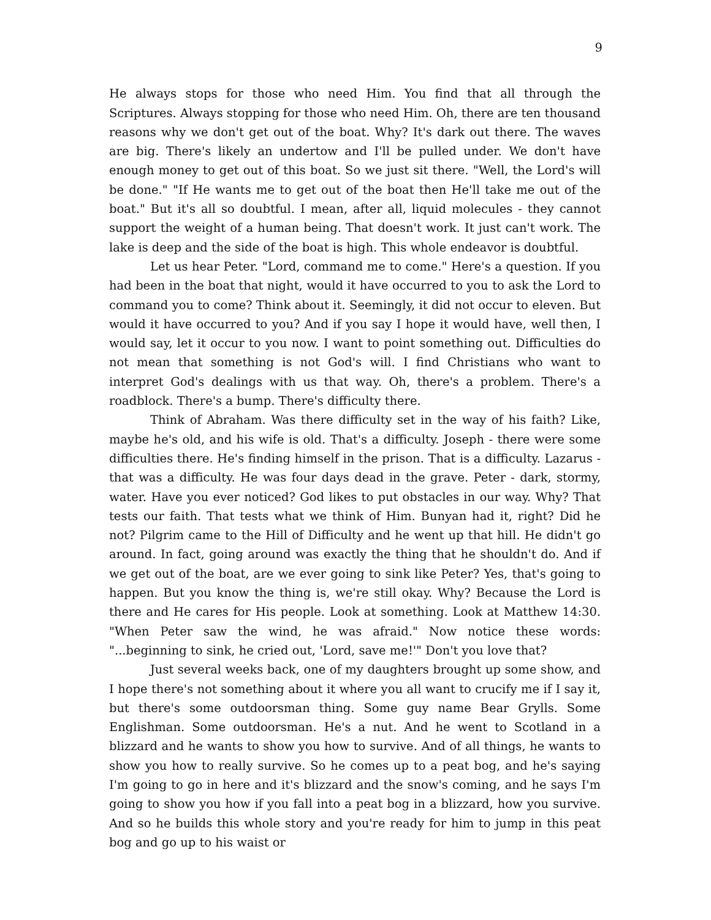9
He always stops for those who need Him. You find that all through the Scriptures. Always stopping for those who need Him. Oh, there are ten thousand reasons why we don't get out of the boat. Why? It's dark out there. The waves are big. There's likely an undertow and I'll be pulled under. We don't have enough money to get out of this boat. So we just sit there. "Well, the Lord's will be done." "If He wants me to get out of the boat then He'll take me out of the boat." But it's all so doubtful. I mean, after all, liquid molecules - they cannot support the weight of a human being. That doesn't work. It just can't work. The lake is deep and the side of the boat is high. This whole endeavor is doubtful.
Let us hear Peter. "Lord, command me to come." Here's a question. If you had been in the boat that night, would it have occurred to you to ask the Lord to command you to come? Think about it. Seemingly, it did not occur to eleven. But would it have occurred to you? And if you say I hope it would have, well then, I would say, let it occur to you now. I want to point something out. Difficulties do not mean that something is not God's will. I find Christians who want to interpret God's dealings with us that way. Oh, there's a problem. There's a roadblock. There's a bump. There's difficulty there.
Think of Abraham. Was there difficulty set in the way of his faith? Like, maybe he's old, and his wife is old. That's a difficulty. Joseph - there were some difficulties there. He's finding himself in the prison. That is a difficulty. Lazarus - that was a difficulty. He was four days dead in the grave. Peter - dark, stormy, water. Have you ever noticed? God likes to put obstacles in our way. Why? That tests our faith. That tests what we think of Him. Bunyan had it, right? Did he not? Pilgrim came to the Hill of Difficulty and he went up that hill. He didn't go around. In fact, going around was exactly the thing that he shouldn't do. And if we get out of the boat, are we ever going to sink like Peter? Yes, that's going to happen. But you know the thing is, we're still okay. Why? Because the Lord is there and He cares for His people. Look at something. Look at Matthew 14:30. "When Peter saw the wind, he was afraid." Now notice these words: "...beginning to sink, he cried out, 'Lord, save me!'" Don't you love that?
Just several weeks back, one of my daughters brought up some show, and I hope there's not something about it where you all want to crucify me if I say it, but there's some outdoorsman thing. Some guy name Bear Grylls. Some Englishman. Some outdoorsman. He's a nut. And he went to Scotland in a blizzard and he wants to show you how to survive. And of all things, he wants to show you how to really survive. So he comes up to a peat bog, and he's saying I'm going to go in here and it's blizzard and the snow's coming, and he says I'm going to show you how if you fall into a peat bog in a blizzard, how you survive. And so he builds this whole story and you're ready for him to jump in this peat bog and go up to his waist or